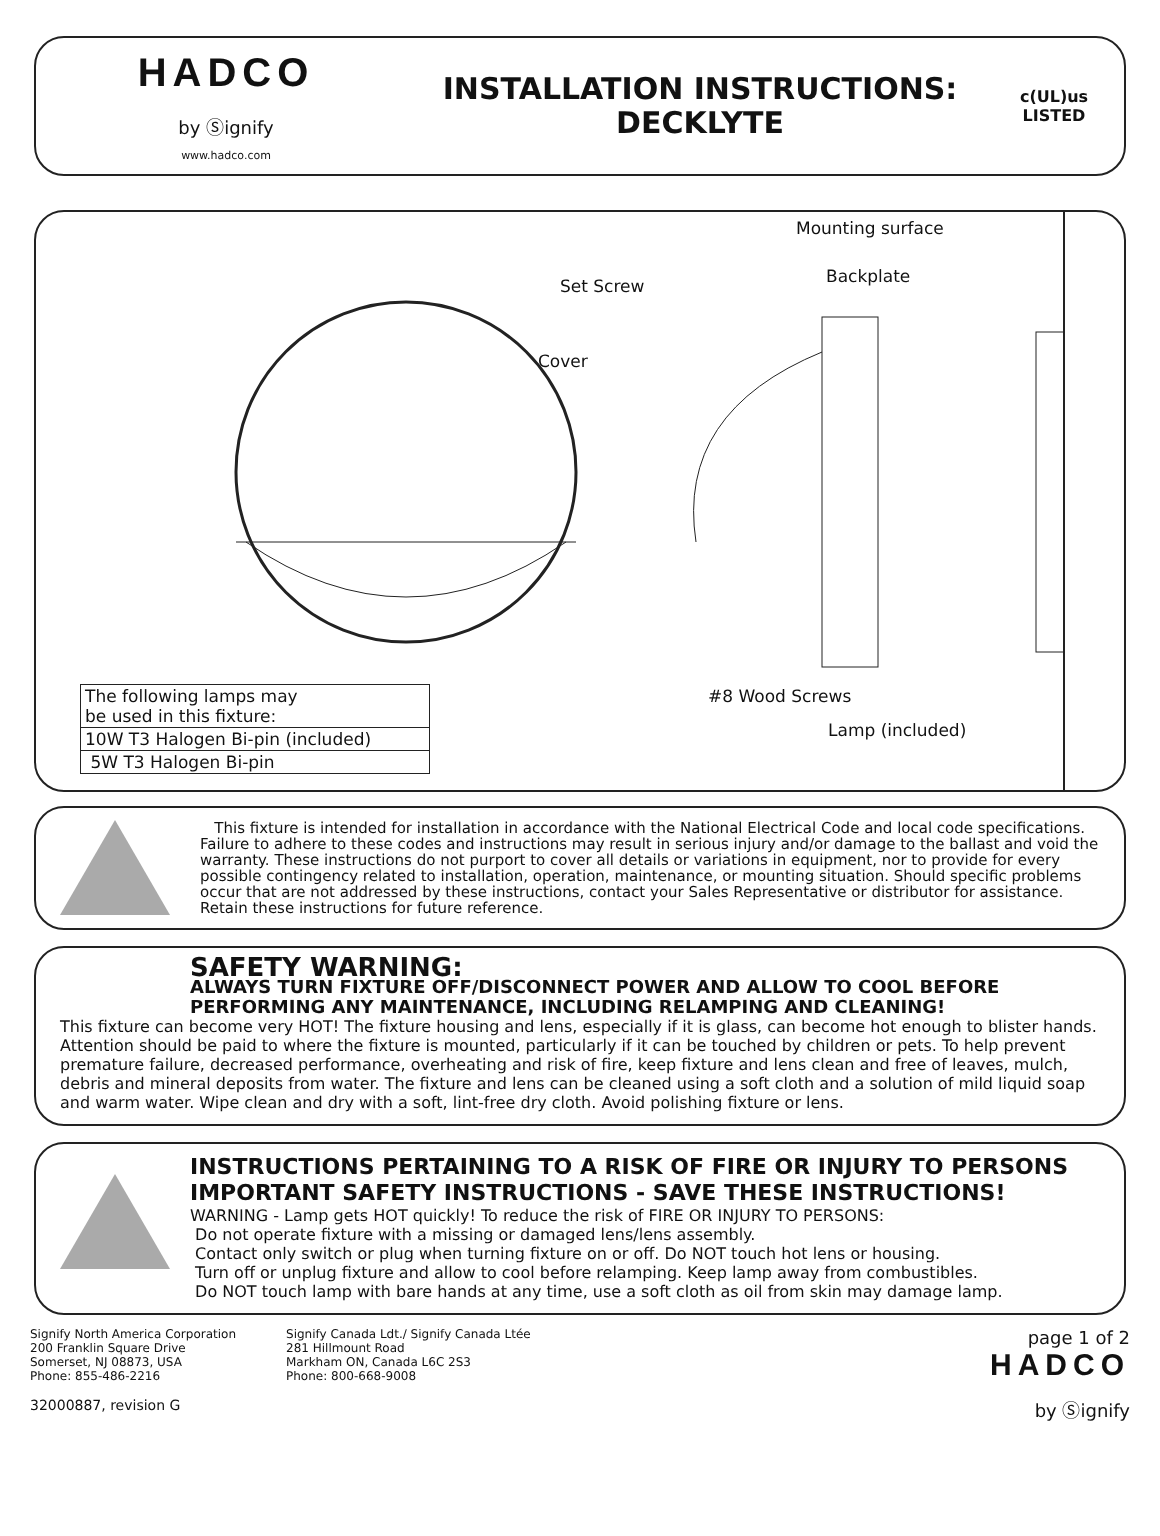HADCO
by Ⓢignify
www.hadco.com
INSTALLATION INSTRUCTIONS:
DECKLYTE
c(UL)us
LISTED
Mounting surface
Backplate
Set Screw
Cover
#8 Wood Screws
Lamp (included)
| The following lamps may be used in this fixture: |
| 10W T3 Halogen Bi-pin (included) |
| 5W T3 Halogen Bi-pin |
This fixture is intended for installation in accordance with the National Electrical Code and local code specifications. Failure to adhere to these codes and instructions may result in serious injury and/or damage to the ballast and void the warranty. These instructions do not purport to cover all details or variations in equipment, nor to provide for every possible contingency related to installation, operation, maintenance, or mounting situation. Should specific problems occur that are not addressed by these instructions, contact your Sales Representative or distributor for assistance. Retain these instructions for future reference.
SAFETY WARNING:
ALWAYS TURN FIXTURE OFF/DISCONNECT POWER AND ALLOW TO COOL BEFORE PERFORMING ANY MAINTENANCE, INCLUDING RELAMPING AND CLEANING!
This fixture can become very HOT! The fixture housing and lens, especially if it is glass, can become hot enough to blister hands. Attention should be paid to where the fixture is mounted, particularly if it can be touched by children or pets. To help prevent premature failure, decreased performance, overheating and risk of fire, keep fixture and lens clean and free of leaves, mulch, debris and mineral deposits from water. The fixture and lens can be cleaned using a soft cloth and a solution of mild liquid soap and warm water. Wipe clean and dry with a soft, lint-free dry cloth. Avoid polishing fixture or lens.
INSTRUCTIONS PERTAINING TO A RISK OF FIRE OR INJURY TO PERSONS
IMPORTANT SAFETY INSTRUCTIONS - SAVE THESE INSTRUCTIONS!
WARNING - Lamp gets HOT quickly! To reduce the risk of FIRE OR INJURY TO PERSONS:
Do not operate fixture with a missing or damaged lens/lens assembly.
Contact only switch or plug when turning fixture on or off. Do NOT touch hot lens or housing.
Turn off or unplug fixture and allow to cool before relamping. Keep lamp away from combustibles.
Do NOT touch lamp with bare hands at any time, use a soft cloth as oil from skin may damage lamp.
Signify North America Corporation
200 Franklin Square Drive
Somerset, NJ 08873, USA
Phone: 855-486-2216
32000887, revision G
Signify Canada Ldt./ Signify Canada Ltée
281 Hillmount Road
Markham ON, Canada L6C 2S3
Phone: 800-668-9008
page 1 of 2
HADCO
by Ⓢignify